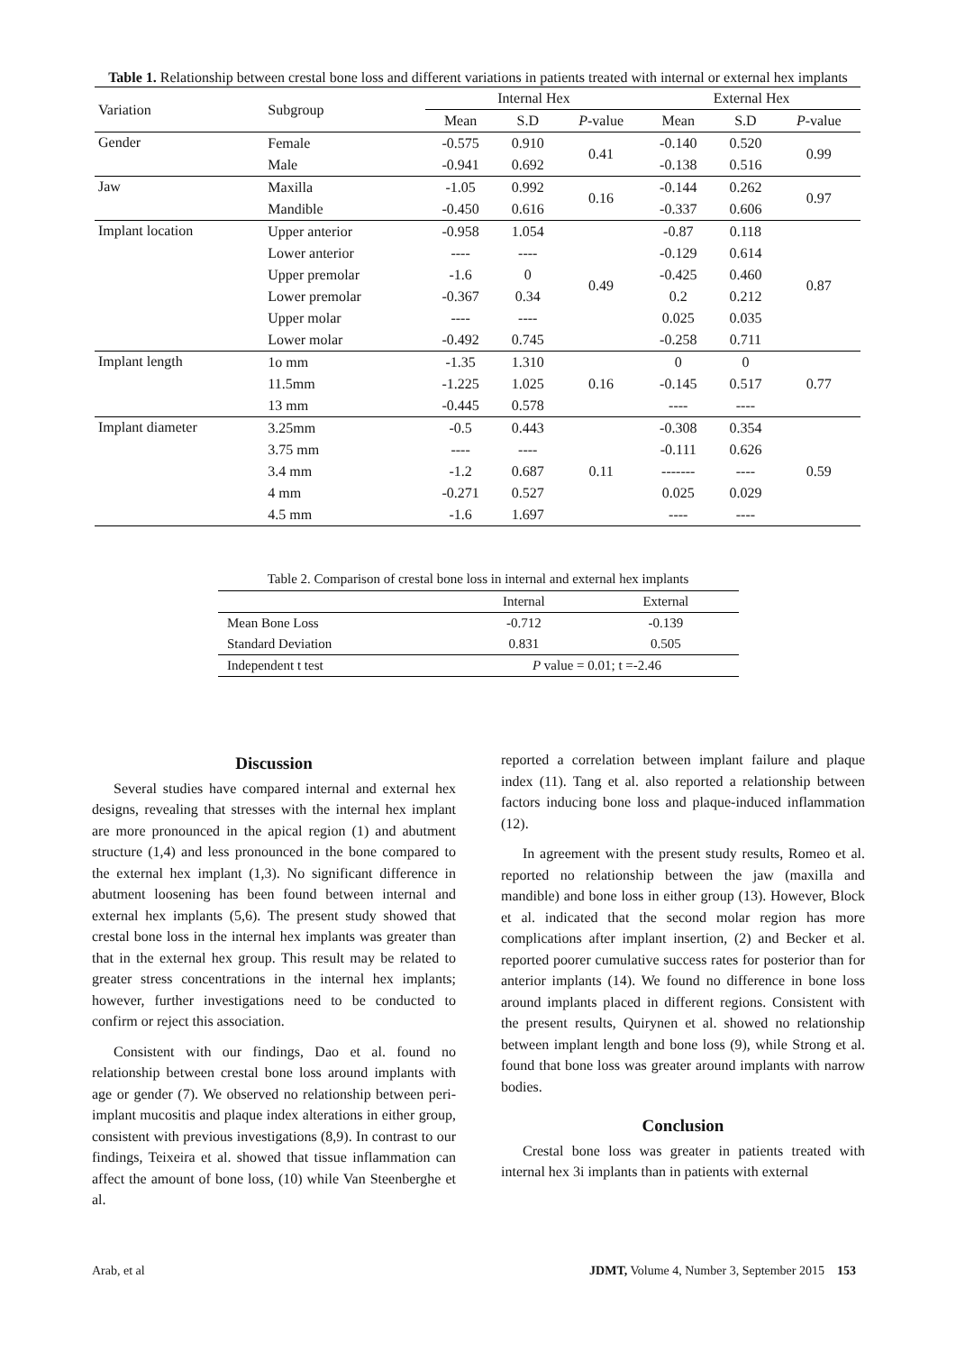Table 1. Relationship between crestal bone loss and different variations in patients treated with internal or external hex implants
| Variation | Subgroup | Internal Hex | | | External Hex | | |
| --- | --- | --- | --- | --- | --- | --- | --- |
| | | Mean | S.D | P -value | Mean | S.D | P -value |
| Gender | Female | -0.575 | 0.910 | 0.41 | -0.140 | 0.520 | 0.99 |
| | Male | -0.941 | 0.692 | | -0.138 | 0.516 | |
| Jaw | Maxilla | -1.05 | 0.992 | 0.16 | -0.144 | 0.262 | 0.97 |
| | Mandible | -0.450 | 0.616 | | -0.337 | 0.606 | |
| Implant location | Upper anterior | -0.958 | 1.054 | 0.49 | -0.87 | 0.118 | 0.87 |
| | Lower anterior | ---- | ---- | | -0.129 | 0.614 | |
| | Upper premolar | -1.6 | 0 | | -0.425 | 0.460 | |
| | Lower premolar | -0.367 | 0.34 | | 0.2 | 0.212 | |
| | Upper molar | ---- | ---- | | 0.025 | 0.035 | |
| | Lower molar | -0.492 | 0.745 | | -0.258 | 0.711 | |
| Implant length | 1o mm | -1.35 | 1.310 | 0.16 | 0 | 0 | 0.77 |
| | 11.5mm | -1.225 | 1.025 | | -0.145 | 0.517 | |
| | 13 mm | -0.445 | 0.578 | | ---- | ---- | |
| Implant diameter | 3.25mm | -0.5 | 0.443 | 0.11 | -0.308 | 0.354 | 0.59 |
| | 3.75 mm | ---- | ---- | | -0.111 | 0.626 | |
| | 3.4 mm | -1.2 | 0.687 | | ------- | ---- | |
| | 4 mm | -0.271 | 0.527 | | 0.025 | 0.029 | |
| | 4.5 mm | -1.6 | 1.697 | | ---- | ---- | |
Table 2. Comparison of crestal bone loss in internal and external hex implants
| | Internal | External |
| Mean Bone Loss | -0.712 | -0.139 |
| Standard Deviation | 0.831 | 0.505 |
| Independent t test | P value = 0.01; t =-2.46 | |
Discussion
Several studies have compared internal and external hex designs, revealing that stresses with the internal hex implant are more pronounced in the apical region (1) and abutment structure (1,4) and less pronounced in the bone compared to the external hex implant (1,3). No significant difference in abutment loosening has been found between internal and external hex implants (5,6). The present study showed that crestal bone loss in the internal hex implants was greater than that in the external hex group. This result may be related to greater stress concentrations in the internal hex implants; however, further investigations need to be conducted to confirm or reject this association.
Consistent with our findings, Dao et al. found no relationship between crestal bone loss around implants with age or gender (7). We observed no relationship between peri-implant mucositis and plaque index alterations in either group, consistent with previous investigations (8,9). In contrast to our findings, Teixeira et al. showed that tissue inflammation can affect the amount of bone loss, (10) while Van Steenberghe et al.
reported a correlation between implant failure and plaque index (11). Tang et al. also reported a relationship between factors inducing bone loss and plaque-induced inflammation (12).
In agreement with the present study results, Romeo et al. reported no relationship between the jaw (maxilla and mandible) and bone loss in either group (13). However, Block et al. indicated that the second molar region has more complications after implant insertion, (2) and Becker et al. reported poorer cumulative success rates for posterior than for anterior implants (14). We found no difference in bone loss around implants placed in different regions. Consistent with the present results, Quirynen et al. showed no relationship between implant length and bone loss (9), while Strong et al. found that bone loss was greater around implants with narrow bodies.
Conclusion
Crestal bone loss was greater in patients treated with internal hex 3i implants than in patients with external
Arab, et al JDMT, Volume 4, Number 3, September 2015 153